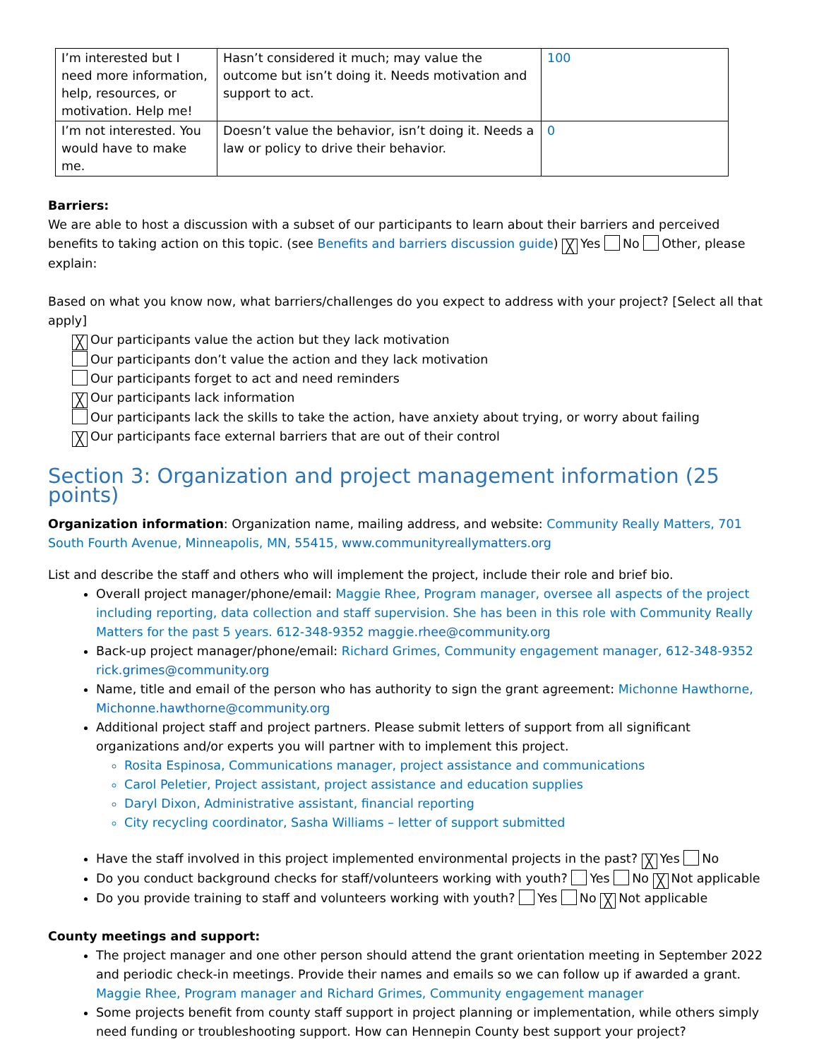| I’m interested but I need more information, help, resources, or motivation. Help me! | Hasn’t considered it much; may value the outcome but isn’t doing it. Needs motivation and support to act. | 100 |
| I’m not interested. You would have to make me. | Doesn’t value the behavior, isn’t doing it. Needs a law or policy to drive their behavior. | 0 |
Barriers:
We are able to host a discussion with a subset of our participants to learn about their barriers and perceived benefits to taking action on this topic. (see Benefits and barriers discussion guide) ╳ Yes No Other, please explain:
Based on what you know now, what barriers/challenges do you expect to address with your project? [Select all that apply]
╳ Our participants value the action but they lack motivation
Our participants don’t value the action and they lack motivation
Our participants forget to act and need reminders
╳ Our participants lack information
Our participants lack the skills to take the action, have anxiety about trying, or worry about failing
╳ Our participants face external barriers that are out of their control
Section 3: Organization and project management information (25 points)
Organization information: Organization name, mailing address, and website: Community Really Matters, 701 South Fourth Avenue, Minneapolis, MN, 55415, www.communityreallymatters.org
List and describe the staff and others who will implement the project, include their role and brief bio.
Overall project manager/phone/email: Maggie Rhee, Program manager, oversee all aspects of the project including reporting, data collection and staff supervision. She has been in this role with Community Really Matters for the past 5 years. 612-348-9352 maggie.rhee@community.org
Back-up project manager/phone/email: Richard Grimes, Community engagement manager, 612-348-9352 rick.grimes@community.org
Name, title and email of the person who has authority to sign the grant agreement: Michonne Hawthorne, Michonne.hawthorne@community.org
Additional project staff and project partners. Please submit letters of support from all significant organizations and/or experts you will partner with to implement this project.
Rosita Espinosa, Communications manager, project assistance and communications
Carol Peletier, Project assistant, project assistance and education supplies
Daryl Dixon, Administrative assistant, financial reporting
City recycling coordinator, Sasha Williams – letter of support submitted
Have the staff involved in this project implemented environmental projects in the past? ╳ Yes No
Do you conduct background checks for staff/volunteers working with youth? Yes No ╳ Not applicable
Do you provide training to staff and volunteers working with youth? Yes No ╳ Not applicable
County meetings and support:
The project manager and one other person should attend the grant orientation meeting in September 2022 and periodic check-in meetings. Provide their names and emails so we can follow up if awarded a grant. Maggie Rhee, Program manager and Richard Grimes, Community engagement manager
Some projects benefit from county staff support in project planning or implementation, while others simply need funding or troubleshooting support. How can Hennepin County best support your project?